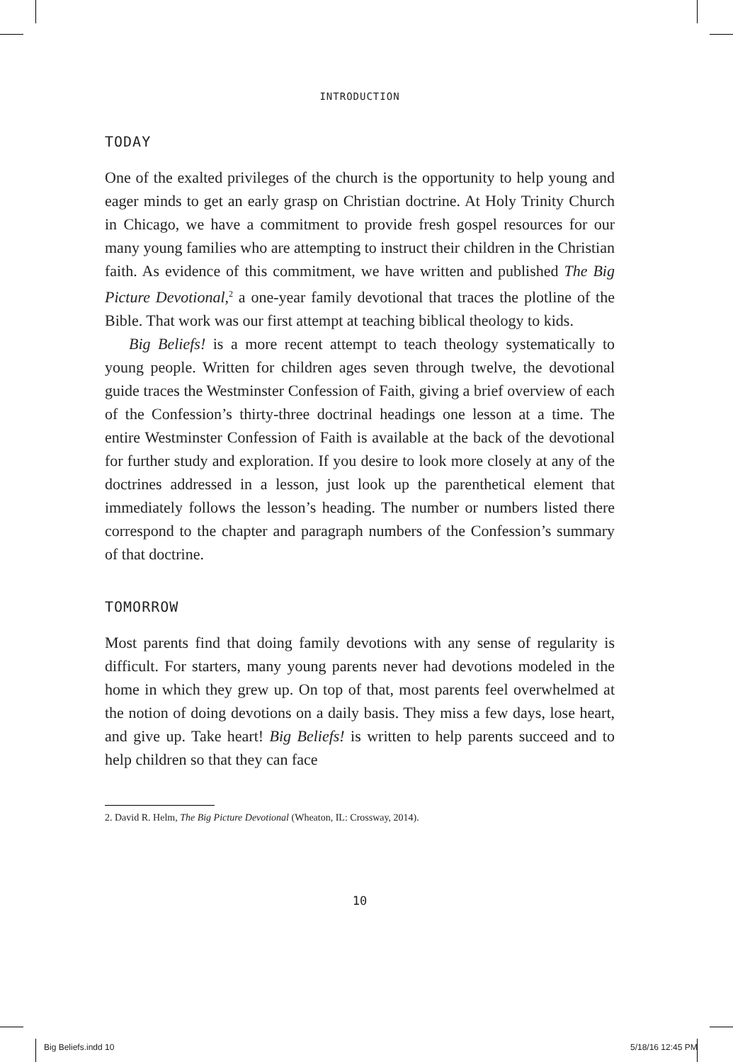INTRODUCTION
TODAY
One of the exalted privileges of the church is the opportunity to help young and eager minds to get an early grasp on Christian doctrine. At Holy Trinity Church in Chicago, we have a commitment to provide fresh gospel resources for our many young families who are attempting to instruct their children in the Christian faith. As evidence of this commitment, we have written and published The Big Picture Devotional,<sup>2</sup> a one-year family devotional that traces the plotline of the Bible. That work was our first attempt at teaching biblical theology to kids.
Big Beliefs! is a more recent attempt to teach theology systematically to young people. Written for children ages seven through twelve, the devotional guide traces the Westminster Confession of Faith, giving a brief overview of each of the Confession’s thirty-three doctrinal headings one lesson at a time. The entire Westminster Confession of Faith is available at the back of the devotional for further study and exploration. If you desire to look more closely at any of the doctrines addressed in a lesson, just look up the parenthetical element that immediately follows the lesson’s heading. The number or numbers listed there correspond to the chapter and paragraph numbers of the Confession’s summary of that doctrine.
TOMORROW
Most parents find that doing family devotions with any sense of regularity is difficult. For starters, many young parents never had devotions modeled in the home in which they grew up. On top of that, most parents feel overwhelmed at the notion of doing devotions on a daily basis. They miss a few days, lose heart, and give up. Take heart! Big Beliefs! is written to help parents succeed and to help children so that they can face
2. David R. Helm, The Big Picture Devotional (Wheaton, IL: Crossway, 2014).
10
Big Beliefs.indd 10 5/18/16 12:45 PM